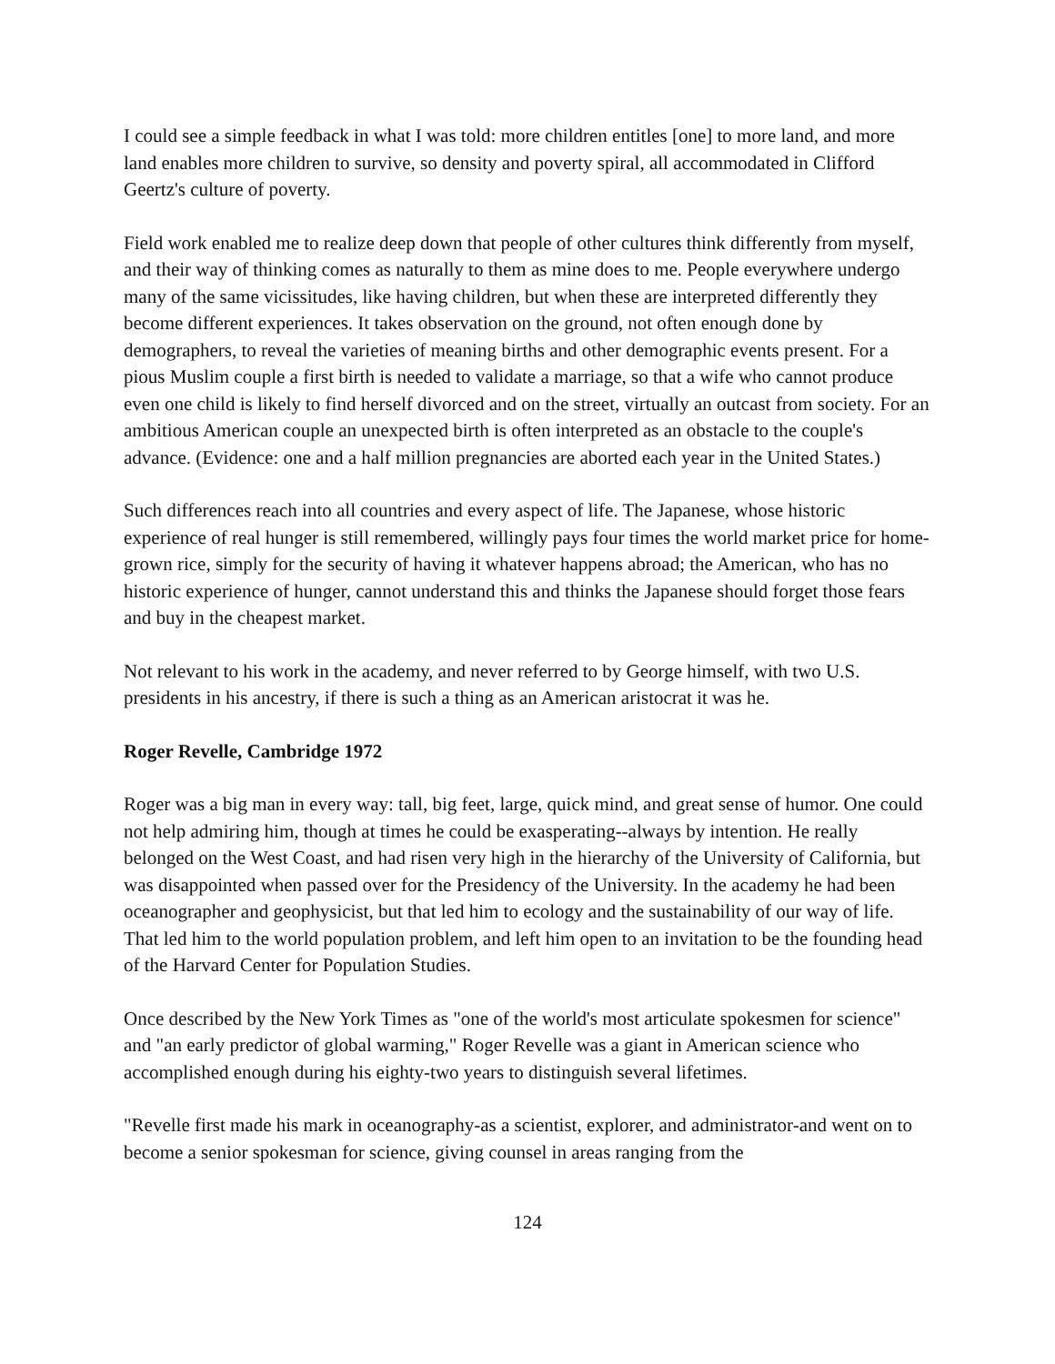I could see a simple feedback in what I was told: more children entitles [one] to more land, and more land enables more children to survive, so density and poverty spiral, all accommodated in Clifford Geertz's culture of poverty.
Field work enabled me to realize deep down that people of other cultures think differently from myself, and their way of thinking comes as naturally to them as mine does to me. People everywhere undergo many of the same vicissitudes, like having children, but when these are interpreted differently they become different experiences. It takes observation on the ground, not often enough done by demographers, to reveal the varieties of meaning births and other demographic events present. For a pious Muslim couple a first birth is needed to validate a marriage, so that a wife who cannot produce even one child is likely to find herself divorced and on the street, virtually an outcast from society. For an ambitious American couple an unexpected birth is often interpreted as an obstacle to the couple's advance. (Evidence: one and a half million pregnancies are aborted each year in the United States.)
Such differences reach into all countries and every aspect of life. The Japanese, whose historic experience of real hunger is still remembered, willingly pays four times the world market price for home-grown rice, simply for the security of having it whatever happens abroad; the American, who has no historic experience of hunger, cannot understand this and thinks the Japanese should forget those fears and buy in the cheapest market.
Not relevant to his work in the academy, and never referred to by George himself, with two U.S. presidents in his ancestry, if there is such a thing as an American aristocrat it was he.
Roger Revelle, Cambridge 1972
Roger was a big man in every way: tall, big feet, large, quick mind, and great sense of humor. One could not help admiring him, though at times he could be exasperating--always by intention. He really belonged on the West Coast, and had risen very high in the hierarchy of the University of California, but was disappointed when passed over for the Presidency of the University. In the academy he had been oceanographer and geophysicist, but that led him to ecology and the sustainability of our way of life. That led him to the world population problem, and left him open to an invitation to be the founding head of the Harvard Center for Population Studies.
Once described by the New York Times as "one of the world's most articulate spokesmen for science" and "an early predictor of global warming," Roger Revelle was a giant in American science who accomplished enough during his eighty-two years to distinguish several lifetimes.
"Revelle first made his mark in oceanography-as a scientist, explorer, and administrator-and went on to become a senior spokesman for science, giving counsel in areas ranging from the
124